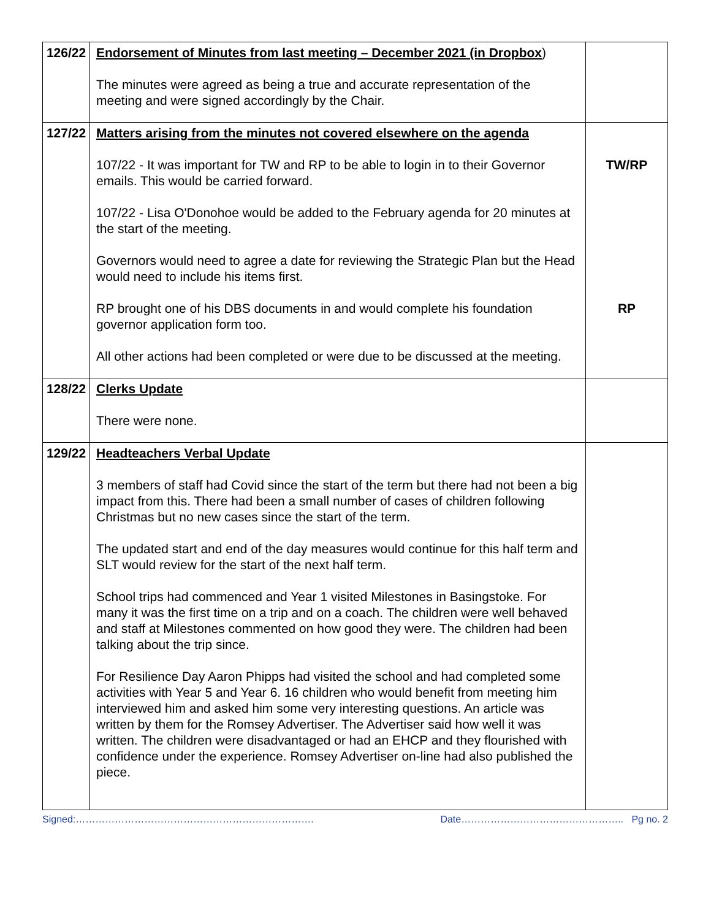| 126/22 | Endorsement of Minutes from last meeting – December 2021 (in Dropbox ) The minutes were agreed as being a true and accurate representation of the meeting and were signed accordingly by the Chair. | |
| 127/22 | Matters arising from the minutes not covered elsewhere on the agenda 107/22 - It was important for TW and RP to be able to login in to their Governor emails. This would be carried forward. 107/22 - Lisa O'Donohoe would be added to the February agenda for 20 minutes at the start of the meeting. Governors would need to agree a date for reviewing the Strategic Plan but the Head would need to include his items first. RP brought one of his DBS documents in and would complete his foundation governor application form too. All other actions had been completed or were due to be discussed at the meeting. | TW/RP RP |
| 128/22 | Clerks Update There were none. | |
| 129/22 | Headteachers Verbal Update 3 members of staff had Covid since the start of the term but there had not been a big impact from this. There had been a small number of cases of children following Christmas but no new cases since the start of the term. The updated start and end of the day measures would continue for this half term and SLT would review for the start of the next half term. School trips had commenced and Year 1 visited Milestones in Basingstoke. For many it was the first time on a trip and on a coach. The children were well behaved and staff at Milestones commented on how good they were. The children had been talking about the trip since. For Resilience Day Aaron Phipps had visited the school and had completed some activities with Year 5 and Year 6. 16 children who would benefit from meeting him interviewed him and asked him some very interesting questions. An article was written by them for the Romsey Advertiser. The Advertiser said how well it was written. The children were disadvantaged or had an EHCP and they flourished with confidence under the experience. Romsey Advertiser on-line had also published the piece. | |
Signed:………………………………………………………………. Date………………………………………….. Pg no. 2